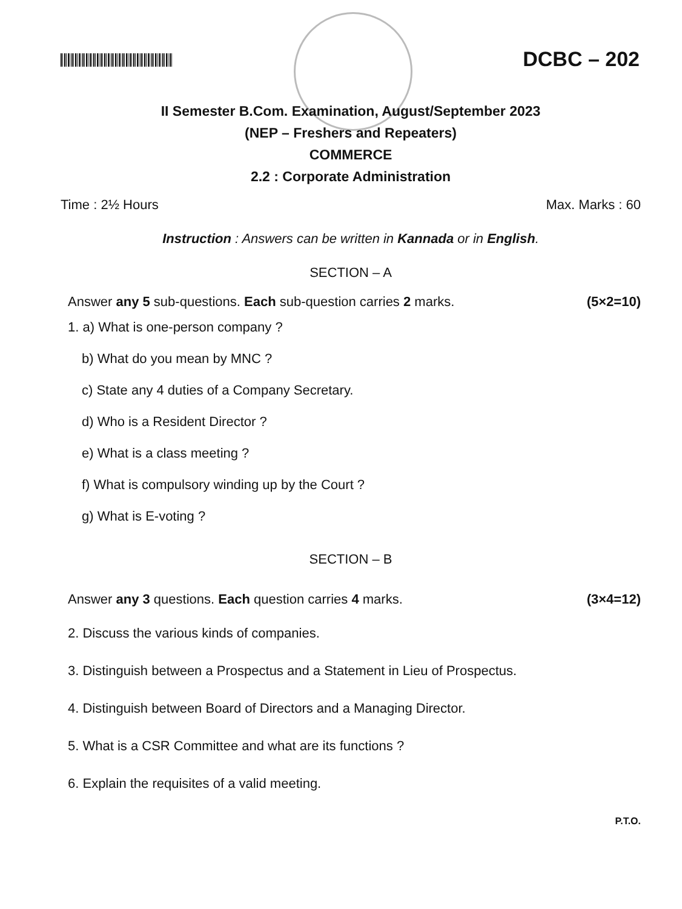DCBC – 202
II Semester B.Com. Examination, August/September 2023
(NEP – Freshers and Repeaters)
COMMERCE
2.2 : Corporate Administration
Time : 2½ Hours Max. Marks : 60
Instruction : Answers can be written in Kannada or in English.
SECTION – A
Answer any 5 sub-questions. Each sub-question carries 2 marks. (5×2=10)
1. a) What is one-person company ?
b) What do you mean by MNC ?
c) State any 4 duties of a Company Secretary.
d) Who is a Resident Director ?
e) What is a class meeting ?
f) What is compulsory winding up by the Court ?
g) What is E-voting ?
SECTION – B
Answer any 3 questions. Each question carries 4 marks. (3×4=12)
2. Discuss the various kinds of companies.
3. Distinguish between a Prospectus and a Statement in Lieu of Prospectus.
4. Distinguish between Board of Directors and a Managing Director.
5. What is a CSR Committee and what are its functions ?
6. Explain the requisites of a valid meeting.
P.T.O.